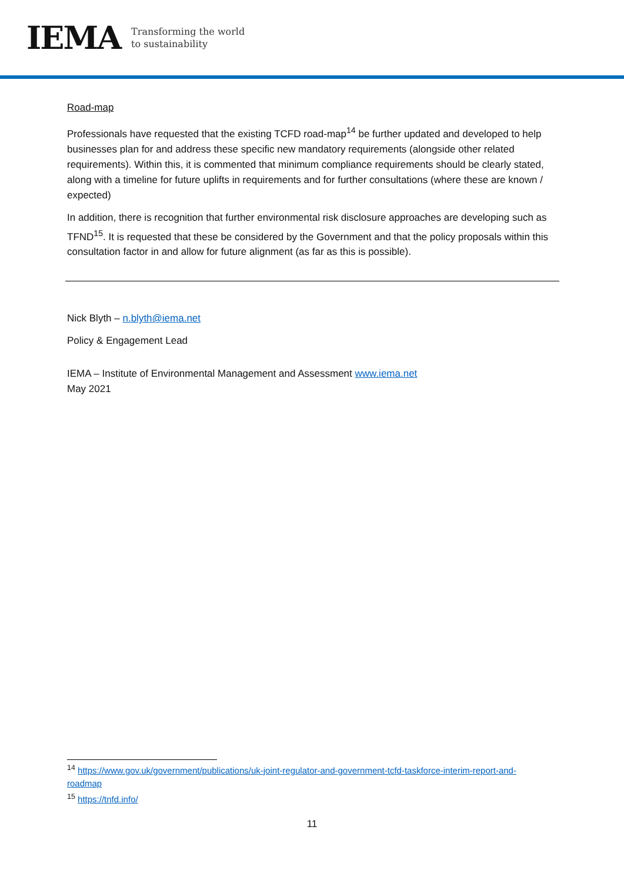IEMA Transforming the world
to sustainability
Road-map
Professionals have requested that the existing TCFD road-map<sup>14</sup> be further updated and developed to help businesses plan for and address these specific new mandatory requirements (alongside other related requirements). Within this, it is commented that minimum compliance requirements should be clearly stated, along with a timeline for future uplifts in requirements and for further consultations (where these are known / expected)
In addition, there is recognition that further environmental risk disclosure approaches are developing such as TFND<sup>15</sup>. It is requested that these be considered by the Government and that the policy proposals within this consultation factor in and allow for future alignment (as far as this is possible).
Nick Blyth – n.blyth@iema.net
Policy & Engagement Lead
IEMA – Institute of Environmental Management and Assessment www.iema.net
May 2021
<sup>14</sup> https://www.gov.uk/government/publications/uk-joint-regulator-and-government-tcfd-taskforce-interim-report-and-roadmap
<sup>15</sup> https://tnfd.info/
11